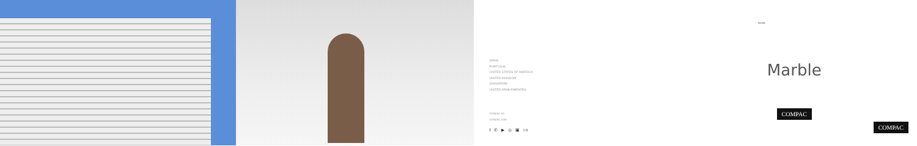SPAIN
PORTUGAL
UNITED STATES OF AMERICA
UNITED KINGDOM
SINGAPORE
UNITED ARAB EMIRATES
compac.es
compac.com
f ✆ ▶ ◎ ▣ in
Marble
Marble
COMPAC
COMPAC